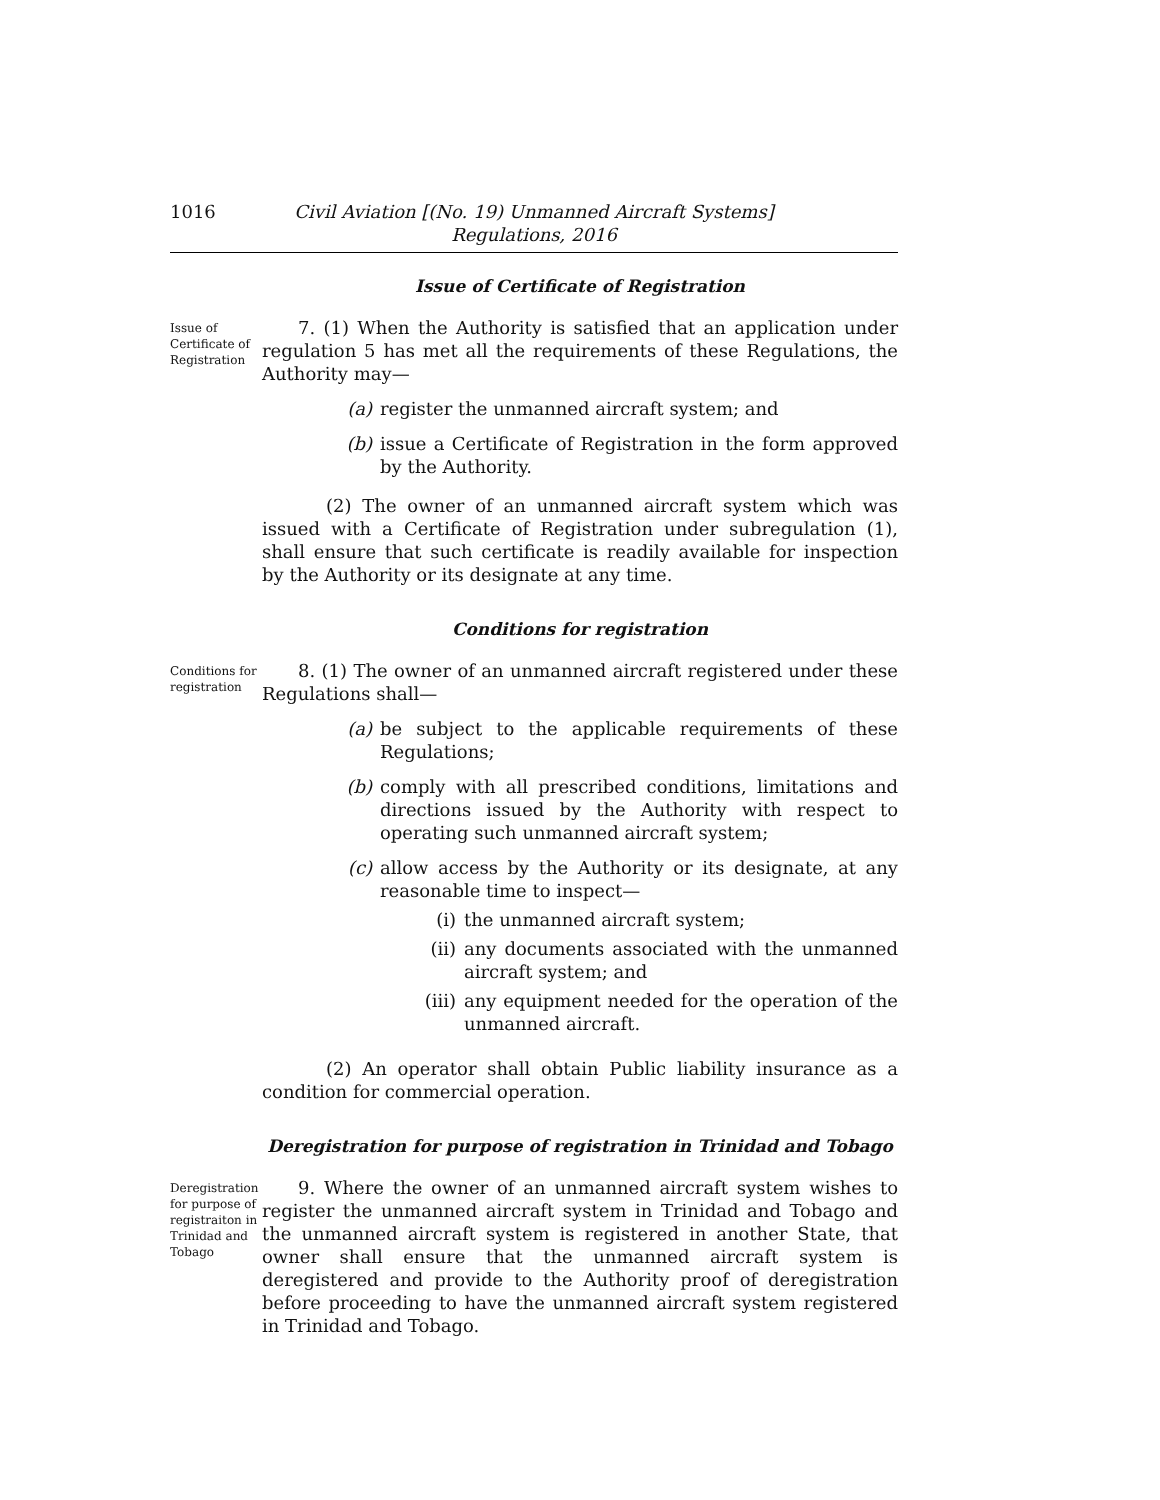1016 Civil Aviation [(No. 19) Unmanned Aircraft Systems]
Regulations, 2016
Issue of Certificate of Registration
Issue of Certificate of Registration
7. (1) When the Authority is satisfied that an application under regulation 5 has met all the requirements of these Regulations, the Authority may—
(a) register the unmanned aircraft system; and
(b) issue a Certificate of Registration in the form approved by the Authority.
(2) The owner of an unmanned aircraft system which was issued with a Certificate of Registration under subregulation (1), shall ensure that such certificate is readily available for inspection by the Authority or its designate at any time.
Conditions for registration
Conditions for registration
8. (1) The owner of an unmanned aircraft registered under these Regulations shall—
(a) be subject to the applicable requirements of these Regulations;
(b) comply with all prescribed conditions, limitations and directions issued by the Authority with respect to operating such unmanned aircraft system;
(c) allow access by the Authority or its designate, at any reasonable time to inspect—
(i) the unmanned aircraft system;
(ii) any documents associated with the unmanned aircraft system; and
(iii) any equipment needed for the operation of the unmanned aircraft.
(2) An operator shall obtain Public liability insurance as a condition for commercial operation.
Deregistration for purpose of registration in Trinidad and Tobago
Deregistration for purpose of registraiton in Trinidad and Tobago
9. Where the owner of an unmanned aircraft system wishes to register the unmanned aircraft system in Trinidad and Tobago and the unmanned aircraft system is registered in another State, that owner shall ensure that the unmanned aircraft system is deregistered and provide to the Authority proof of deregistration before proceeding to have the unmanned aircraft system registered in Trinidad and Tobago.